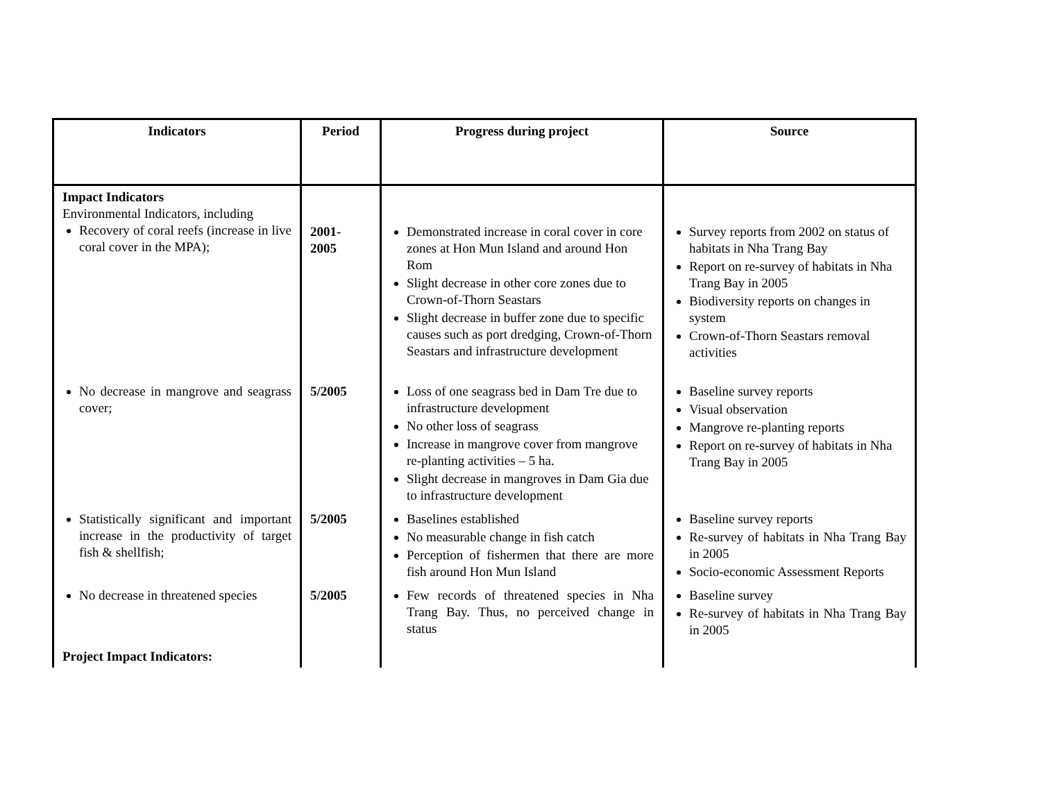| Indicators | Period | Progress during project | Source |
| --- | --- | --- | --- |
| Impact Indicators Environmental Indicators, including Recovery of coral reefs (increase in live coral cover in the MPA); | 2001- 2005 | Demonstrated increase in coral cover in core zones at Hon Mun Island and around Hon Rom Slight decrease in other core zones due to Crown-of-Thorn Seastars Slight decrease in buffer zone due to specific causes such as port dredging, Crown-of-Thorn Seastars and infrastructure development | Survey reports from 2002 on status of habitats in Nha Trang Bay Report on re-survey of habitats in Nha Trang Bay in 2005 Biodiversity reports on changes in system Crown-of-Thorn Seastars removal activities |
| No decrease in mangrove and seagrass cover; | 5/2005 | Loss of one seagrass bed in Dam Tre due to infrastructure development No other loss of seagrass Increase in mangrove cover from mangrove re-planting activities – 5 ha. Slight decrease in mangroves in Dam Gia due to infrastructure development | Baseline survey reports Visual observation Mangrove re-planting reports Report on re-survey of habitats in Nha Trang Bay in 2005 |
| Statistically significant and important increase in the productivity of target fish & shellfish; | 5/2005 | Baselines established No measurable change in fish catch Perception of fishermen that there are more fish around Hon Mun Island | Baseline survey reports Re-survey of habitats in Nha Trang Bay in 2005 Socio-economic Assessment Reports |
| No decrease in threatened species | 5/2005 | Few records of threatened species in Nha Trang Bay. Thus, no perceived change in status | Baseline survey Re-survey of habitats in Nha Trang Bay in 2005 |
| Project Impact Indicators: | | | |